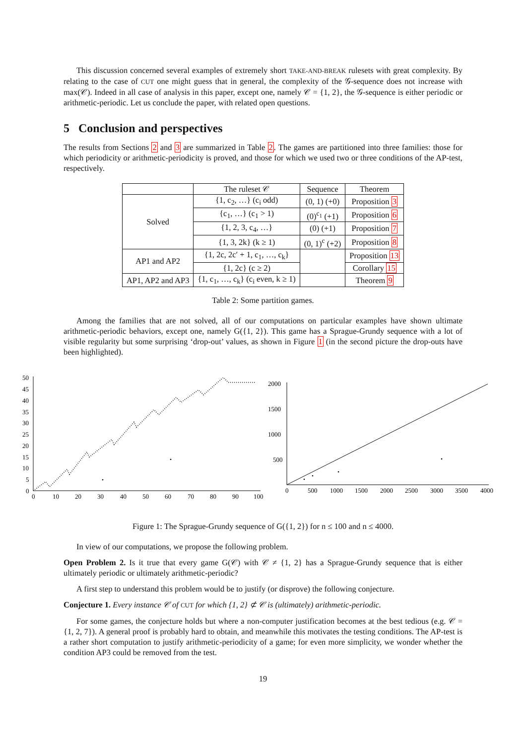This discussion concerned several examples of extremely short TAKE-AND-BREAK rulesets with great complexity. By relating to the case of CUT one might guess that in general, the complexity of the 𝒢-sequence does not increase with max(𝒞). Indeed in all case of analysis in this paper, except one, namely 𝒞 = {1, 2}, the 𝒢-sequence is either periodic or arithmetic-periodic. Let us conclude the paper, with related open questions.
5 Conclusion and perspectives
The results from Sections 2 and 3 are summarized in Table 2. The games are partitioned into three families: those for which periodicity or arithmetic-periodicity is proved, and those for which we used two or three conditions of the AP-test, respectively.
| | The ruleset 𝒞 | Sequence | Theorem |
| --- | --- | --- | --- |
| Solved | {1, c<sub>2</sub>, …} (c<sub>i</sub> odd) | (0, 1) (+0) | Proposition 3 |
| | {c<sub>1</sub>, …} (c<sub>1</sub> > 1) | (0)<sup>c<sub>1</sub></sup> (+1) | Proposition 6 |
| | {1, 2, 3, c<sub>4</sub>, …} | (0) (+1) | Proposition 7 |
| | {1, 3, 2k} (k ≥ 1) | (0, 1)<sup>c</sup> (+2) | Proposition 8 |
| AP1 and AP2 | {1, 2c, 2c′ + 1, c<sub>1</sub>, …, c<sub>k</sub>} | | Proposition 13 |
| | {1, 2c} (c ≥ 2) | | Corollary 15 |
| AP1, AP2 and AP3 | {1, c<sub>1</sub>, …, c<sub>k</sub>} (c<sub>i</sub> even, k ≥ 1) | | Theorem 9 |
Table 2: Some partition games.
Among the families that are not solved, all of our computations on particular examples have shown ultimate arithmetic-periodic behaviors, except one, namely G({1, 2}). This game has a Sprague-Grundy sequence with a lot of visible regularity but some surprising ‘drop-out’ values, as shown in Figure 1 (in the second picture the drop-outs have been highlighted).
50
45
40
35
30
25
20
15
10
5
0
0
10
20
30
40
50
60
70
80
90
100
2000
1500
1000
500
0
500
1000
1500
2000
2500
3000
3500
4000
Figure 1: The Sprague-Grundy sequence of G({1, 2}) for n ≤ 100 and n ≤ 4000.
In view of our computations, we propose the following problem.
Open Problem 2. Is it true that every game G(𝒞) with 𝒞 ≠ {1, 2} has a Sprague-Grundy sequence that is either ultimately periodic or ultimately arithmetic-periodic?
A first step to understand this problem would be to justify (or disprove) the following conjecture.
Conjecture 1. Every instance 𝒞 of CUT for which {1, 2} ⊄ 𝒞 is (ultimately) arithmetic-periodic.
For some games, the conjecture holds but where a non-computer justification becomes at the best tedious (e.g. 𝒞 = {1, 2, 7}). A general proof is probably hard to obtain, and meanwhile this motivates the testing conditions. The AP-test is a rather short computation to justify arithmetic-periodicity of a game; for even more simplicity, we wonder whether the condition AP3 could be removed from the test.
19